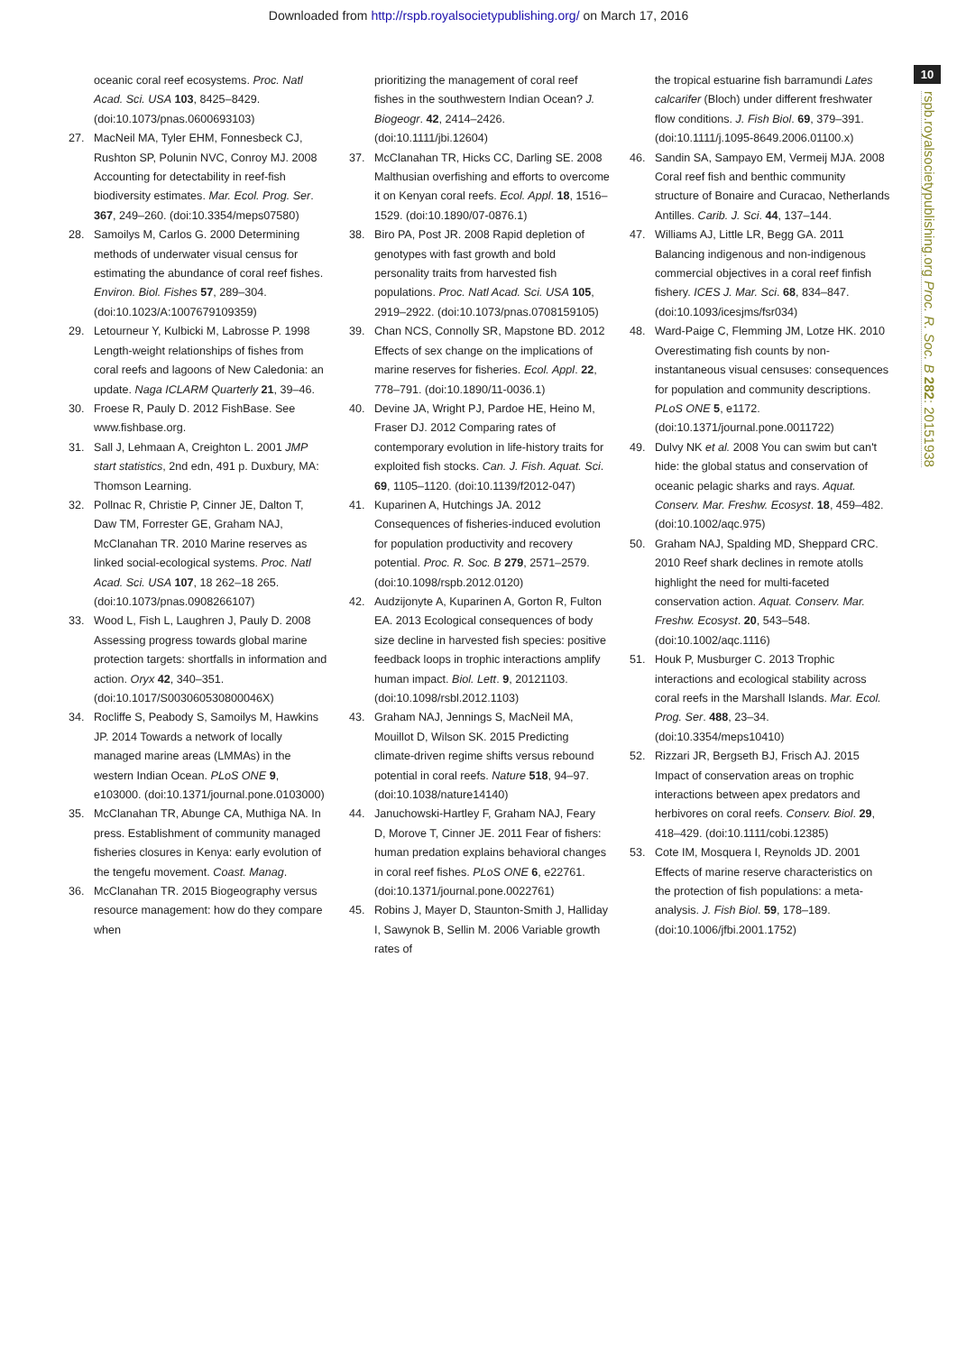Downloaded from http://rspb.royalsocietypublishing.org/ on March 17, 2016
10
rspb.royalsocietypublishing.org Proc. R. Soc. B 282: 20151938
oceanic coral reef ecosystems. Proc. Natl Acad. Sci. USA 103, 8425–8429. (doi:10.1073/pnas.0600693103)
27. MacNeil MA, Tyler EHM, Fonnesbeck CJ, Rushton SP, Polunin NVC, Conroy MJ. 2008 Accounting for detectability in reef-fish biodiversity estimates. Mar. Ecol. Prog. Ser. 367, 249–260. (doi:10.3354/meps07580)
28. Samoilys M, Carlos G. 2000 Determining methods of underwater visual census for estimating the abundance of coral reef fishes. Environ. Biol. Fishes 57, 289–304. (doi:10.1023/A:1007679109359)
29. Letourneur Y, Kulbicki M, Labrosse P. 1998 Length-weight relationships of fishes from coral reefs and lagoons of New Caledonia: an update. Naga ICLARM Quarterly 21, 39–46.
30. Froese R, Pauly D. 2012 FishBase. See www.fishbase.org.
31. Sall J, Lehmaan A, Creighton L. 2001 JMP start statistics, 2nd edn, 491 p. Duxbury, MA: Thomson Learning.
32. Pollnac R, Christie P, Cinner JE, Dalton T, Daw TM, Forrester GE, Graham NAJ, McClanahan TR. 2010 Marine reserves as linked social-ecological systems. Proc. Natl Acad. Sci. USA 107, 18 262–18 265. (doi:10.1073/pnas.0908266107)
33. Wood L, Fish L, Laughren J, Pauly D. 2008 Assessing progress towards global marine protection targets: shortfalls in information and action. Oryx 42, 340–351. (doi:10.1017/S003060530800046X)
34. Rocliffe S, Peabody S, Samoilys M, Hawkins JP. 2014 Towards a network of locally managed marine areas (LMMAs) in the western Indian Ocean. PLoS ONE 9, e103000. (doi:10.1371/journal.pone.0103000)
35. McClanahan TR, Abunge CA, Muthiga NA. In press. Establishment of community managed fisheries closures in Kenya: early evolution of the tengefu movement. Coast. Manag.
36. McClanahan TR. 2015 Biogeography versus resource management: how do they compare when
prioritizing the management of coral reef fishes in the southwestern Indian Ocean? J. Biogeogr. 42, 2414–2426. (doi:10.1111/jbi.12604)
37. McClanahan TR, Hicks CC, Darling SE. 2008 Malthusian overfishing and efforts to overcome it on Kenyan coral reefs. Ecol. Appl. 18, 1516–1529. (doi:10.1890/07-0876.1)
38. Biro PA, Post JR. 2008 Rapid depletion of genotypes with fast growth and bold personality traits from harvested fish populations. Proc. Natl Acad. Sci. USA 105, 2919–2922. (doi:10.1073/pnas.0708159105)
39. Chan NCS, Connolly SR, Mapstone BD. 2012 Effects of sex change on the implications of marine reserves for fisheries. Ecol. Appl. 22, 778–791. (doi:10.1890/11-0036.1)
40. Devine JA, Wright PJ, Pardoe HE, Heino M, Fraser DJ. 2012 Comparing rates of contemporary evolution in life-history traits for exploited fish stocks. Can. J. Fish. Aquat. Sci. 69, 1105–1120. (doi:10.1139/f2012-047)
41. Kuparinen A, Hutchings JA. 2012 Consequences of fisheries-induced evolution for population productivity and recovery potential. Proc. R. Soc. B 279, 2571–2579. (doi:10.1098/rspb.2012.0120)
42. Audzijonyte A, Kuparinen A, Gorton R, Fulton EA. 2013 Ecological consequences of body size decline in harvested fish species: positive feedback loops in trophic interactions amplify human impact. Biol. Lett. 9, 20121103. (doi:10.1098/rsbl.2012.1103)
43. Graham NAJ, Jennings S, MacNeil MA, Mouillot D, Wilson SK. 2015 Predicting climate-driven regime shifts versus rebound potential in coral reefs. Nature 518, 94–97. (doi:10.1038/nature14140)
44. Januchowski-Hartley F, Graham NAJ, Feary D, Morove T, Cinner JE. 2011 Fear of fishers: human predation explains behavioral changes in coral reef fishes. PLoS ONE 6, e22761. (doi:10.1371/journal.pone.0022761)
45. Robins J, Mayer D, Staunton-Smith J, Halliday I, Sawynok B, Sellin M. 2006 Variable growth rates of
the tropical estuarine fish barramundi Lates calcarifer (Bloch) under different freshwater flow conditions. J. Fish Biol. 69, 379–391. (doi:10.1111/j.1095-8649.2006.01100.x)
46. Sandin SA, Sampayo EM, Vermeij MJA. 2008 Coral reef fish and benthic community structure of Bonaire and Curacao, Netherlands Antilles. Carib. J. Sci. 44, 137–144.
47. Williams AJ, Little LR, Begg GA. 2011 Balancing indigenous and non-indigenous commercial objectives in a coral reef finfish fishery. ICES J. Mar. Sci. 68, 834–847. (doi:10.1093/icesjms/fsr034)
48. Ward-Paige C, Flemming JM, Lotze HK. 2010 Overestimating fish counts by non-instantaneous visual censuses: consequences for population and community descriptions. PLoS ONE 5, e1172. (doi:10.1371/journal.pone.0011722)
49. Dulvy NK et al. 2008 You can swim but can't hide: the global status and conservation of oceanic pelagic sharks and rays. Aquat. Conserv. Mar. Freshw. Ecosyst. 18, 459–482. (doi:10.1002/aqc.975)
50. Graham NAJ, Spalding MD, Sheppard CRC. 2010 Reef shark declines in remote atolls highlight the need for multi-faceted conservation action. Aquat. Conserv. Mar. Freshw. Ecosyst. 20, 543–548. (doi:10.1002/aqc.1116)
51. Houk P, Musburger C. 2013 Trophic interactions and ecological stability across coral reefs in the Marshall Islands. Mar. Ecol. Prog. Ser. 488, 23–34. (doi:10.3354/meps10410)
52. Rizzari JR, Bergseth BJ, Frisch AJ. 2015 Impact of conservation areas on trophic interactions between apex predators and herbivores on coral reefs. Conserv. Biol. 29, 418–429. (doi:10.1111/cobi.12385)
53. Cote IM, Mosquera I, Reynolds JD. 2001 Effects of marine reserve characteristics on the protection of fish populations: a meta-analysis. J. Fish Biol. 59, 178–189. (doi:10.1006/jfbi.2001.1752)